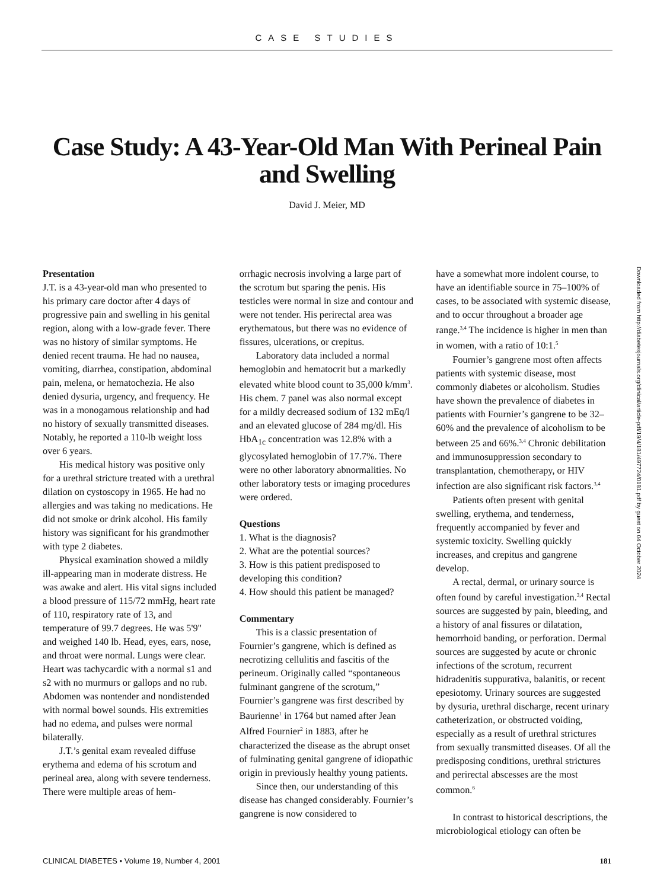CASE STUDIES
Case Study: A 43-Year-Old Man With Perineal Pain and Swelling
David J. Meier, MD
Presentation
J.T. is a 43-year-old man who presented to his primary care doctor after 4 days of progressive pain and swelling in his genital region, along with a low-grade fever. There was no history of similar symptoms. He denied recent trauma. He had no nausea, vomiting, diarrhea, constipation, abdominal pain, melena, or hematochezia. He also denied dysuria, urgency, and frequency. He was in a monogamous relationship and had no history of sexually transmitted diseases. Notably, he reported a 110-lb weight loss over 6 years.
His medical history was positive only for a urethral stricture treated with a urethral dilation on cystoscopy in 1965. He had no allergies and was taking no medications. He did not smoke or drink alcohol. His family history was significant for his grandmother with type 2 diabetes.
Physical examination showed a mildly ill-appearing man in moderate distress. He was awake and alert. His vital signs included a blood pressure of 115/72 mmHg, heart rate of 110, respiratory rate of 13, and temperature of 99.7 degrees. He was 5'9" and weighed 140 lb. Head, eyes, ears, nose, and throat were normal. Lungs were clear. Heart was tachycardic with a normal s1 and s2 with no murmurs or gallops and no rub. Abdomen was nontender and nondistended with normal bowel sounds. His extremities had no edema, and pulses were normal bilaterally.
J.T.’s genital exam revealed diffuse erythema and edema of his scrotum and perineal area, along with severe tenderness. There were multiple areas of hem-
orrhagic necrosis involving a large part of the scrotum but sparing the penis. His testicles were normal in size and contour and were not tender. His perirectal area was erythematous, but there was no evidence of fissures, ulcerations, or crepitus.
Laboratory data included a normal hemoglobin and hematocrit but a markedly elevated white blood count to 35,000 k/mm<sup>3</sup>. His chem. 7 panel was also normal except for a mildly decreased sodium of 132 mEq/l and an elevated glucose of 284 mg/dl. His HbA<sub>1c</sub> concentration was 12.8% with a glycosylated hemoglobin of 17.7%. There were no other laboratory abnormalities. No other laboratory tests or imaging procedures were ordered.
Questions
1. What is the diagnosis?
2. What are the potential sources?
3. How is this patient predisposed to developing this condition?
4. How should this patient be managed?
Commentary
This is a classic presentation of Fournier’s gangrene, which is defined as necrotizing cellulitis and fascitis of the perineum. Originally called “spontaneous fulminant gangrene of the scrotum,” Fournier’s gangrene was first described by Baurienne<sup>1</sup> in 1764 but named after Jean Alfred Fournier<sup>2</sup> in 1883, after he characterized the disease as the abrupt onset of fulminating genital gangrene of idiopathic origin in previously healthy young patients.
Since then, our understanding of this disease has changed considerably. Fournier’s gangrene is now considered to
have a somewhat more indolent course, to have an identifiable source in 75–100% of cases, to be associated with systemic disease, and to occur throughout a broader age range.<sup>3,4</sup> The incidence is higher in men than in women, with a ratio of 10:1.<sup>5</sup>
Fournier’s gangrene most often affects patients with systemic disease, most commonly diabetes or alcoholism. Studies have shown the prevalence of diabetes in patients with Fournier’s gangrene to be 32–60% and the prevalence of alcoholism to be between 25 and 66%.<sup>3,4</sup> Chronic debilitation and immunosuppression secondary to transplantation, chemotherapy, or HIV infection are also significant risk factors.<sup>3,4</sup>
Patients often present with genital swelling, erythema, and tenderness, frequently accompanied by fever and systemic toxicity. Swelling quickly increases, and crepitus and gangrene develop.
A rectal, dermal, or urinary source is often found by careful investigation.<sup>3,4</sup> Rectal sources are suggested by pain, bleeding, and a history of anal fissures or dilatation, hemorrhoid banding, or perforation. Dermal sources are suggested by acute or chronic infections of the scrotum, recurrent hidradenitis suppurativa, balanitis, or recent epesiotomy. Urinary sources are suggested by dysuria, urethral discharge, recent urinary catheterization, or obstructed voiding, especially as a result of urethral strictures from sexually transmitted diseases. Of all the predisposing conditions, urethral strictures and perirectal abscesses are the most common.<sup>6</sup>
In contrast to historical descriptions, the microbiological etiology can often be
Downloaded from http://diabetesjournals.org/clinical/article-pdf/19/4/181/497724/0181.pdf by guest on 04 October 2024
CLINICAL DIABETES • Volume 19, Number 4, 2001 181